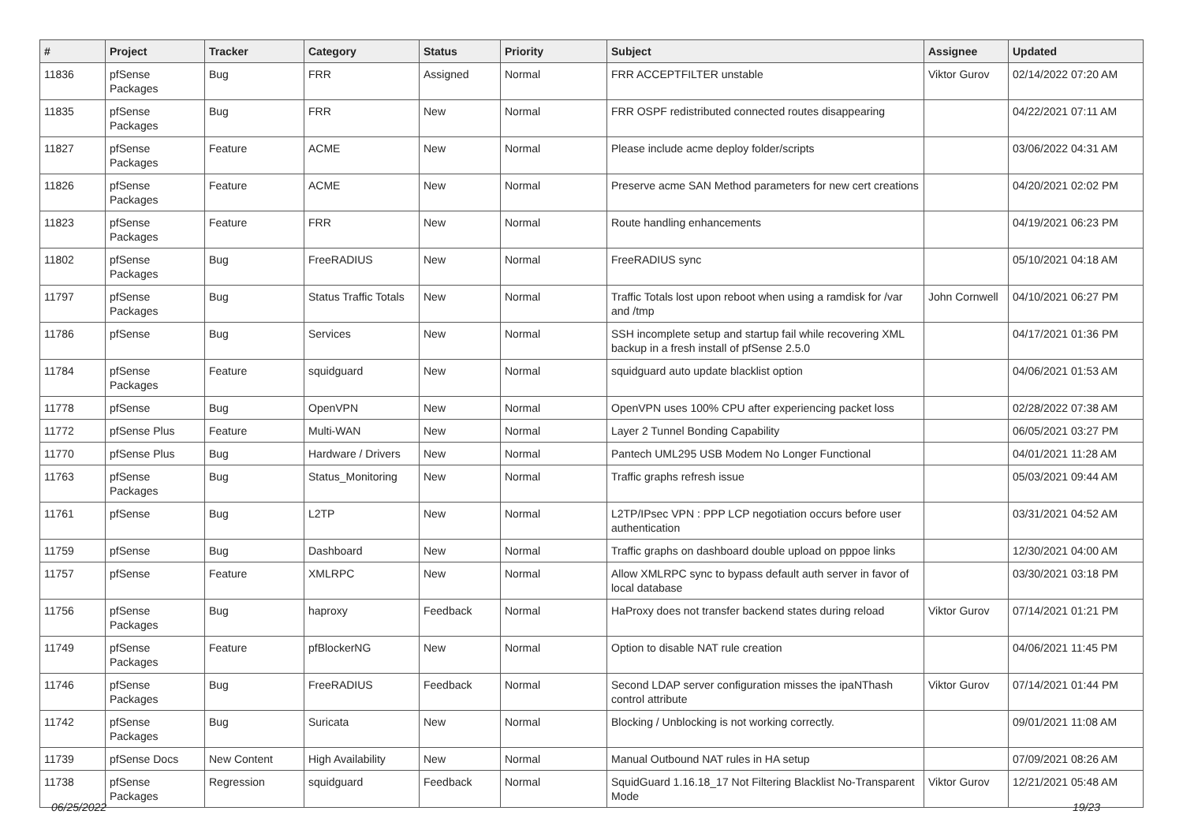| # | Project | Tracker | Category | Status | Priority | Subject | Assignee | Updated |
| --- | --- | --- | --- | --- | --- | --- | --- | --- |
| 11836 | pfSense Packages | Bug | FRR | Assigned | Normal | FRR ACCEPTFILTER unstable | Viktor Gurov | 02/14/2022 07:20 AM |
| 11835 | pfSense Packages | Bug | FRR | New | Normal | FRR OSPF redistributed connected routes disappearing | | 04/22/2021 07:11 AM |
| 11827 | pfSense Packages | Feature | ACME | New | Normal | Please include acme deploy folder/scripts | | 03/06/2022 04:31 AM |
| 11826 | pfSense Packages | Feature | ACME | New | Normal | Preserve acme SAN Method parameters for new cert creations | | 04/20/2021 02:02 PM |
| 11823 | pfSense Packages | Feature | FRR | New | Normal | Route handling enhancements | | 04/19/2021 06:23 PM |
| 11802 | pfSense Packages | Bug | FreeRADIUS | New | Normal | FreeRADIUS sync | | 05/10/2021 04:18 AM |
| 11797 | pfSense Packages | Bug | Status Traffic Totals | New | Normal | Traffic Totals lost upon reboot when using a ramdisk for /var and /tmp | John Cornwell | 04/10/2021 06:27 PM |
| 11786 | pfSense | Bug | Services | New | Normal | SSH incomplete setup and startup fail while recovering XML backup in a fresh install of pfSense 2.5.0 | | 04/17/2021 01:36 PM |
| 11784 | pfSense Packages | Feature | squidguard | New | Normal | squidguard auto update blacklist option | | 04/06/2021 01:53 AM |
| 11778 | pfSense | Bug | OpenVPN | New | Normal | OpenVPN uses 100% CPU after experiencing packet loss | | 02/28/2022 07:38 AM |
| 11772 | pfSense Plus | Feature | Multi-WAN | New | Normal | Layer 2 Tunnel Bonding Capability | | 06/05/2021 03:27 PM |
| 11770 | pfSense Plus | Bug | Hardware / Drivers | New | Normal | Pantech UML295 USB Modem No Longer Functional | | 04/01/2021 11:28 AM |
| 11763 | pfSense Packages | Bug | Status_Monitoring | New | Normal | Traffic graphs refresh issue | | 05/03/2021 09:44 AM |
| 11761 | pfSense | Bug | L2TP | New | Normal | L2TP/IPsec VPN : PPP LCP negotiation occurs before user authentication | | 03/31/2021 04:52 AM |
| 11759 | pfSense | Bug | Dashboard | New | Normal | Traffic graphs on dashboard double upload on pppoe links | | 12/30/2021 04:00 AM |
| 11757 | pfSense | Feature | XMLRPC | New | Normal | Allow XMLRPC sync to bypass default auth server in favor of local database | | 03/30/2021 03:18 PM |
| 11756 | pfSense Packages | Bug | haproxy | Feedback | Normal | HaProxy does not transfer backend states during reload | Viktor Gurov | 07/14/2021 01:21 PM |
| 11749 | pfSense Packages | Feature | pfBlockerNG | New | Normal | Option to disable NAT rule creation | | 04/06/2021 11:45 PM |
| 11746 | pfSense Packages | Bug | FreeRADIUS | Feedback | Normal | Second LDAP server configuration misses the ipaNThash control attribute | Viktor Gurov | 07/14/2021 01:44 PM |
| 11742 | pfSense Packages | Bug | Suricata | New | Normal | Blocking / Unblocking is not working correctly. | | 09/01/2021 11:08 AM |
| 11739 | pfSense Docs | New Content | High Availability | New | Normal | Manual Outbound NAT rules in HA setup | | 07/09/2021 08:26 AM |
| 11738 | pfSense Packages | Regression | squidguard | Feedback | Normal | SquidGuard 1.16.18_17 Not Filtering Blacklist No-Transparent Mode | Viktor Gurov | 12/21/2021 05:48 AM |
06/25/2022 19/23